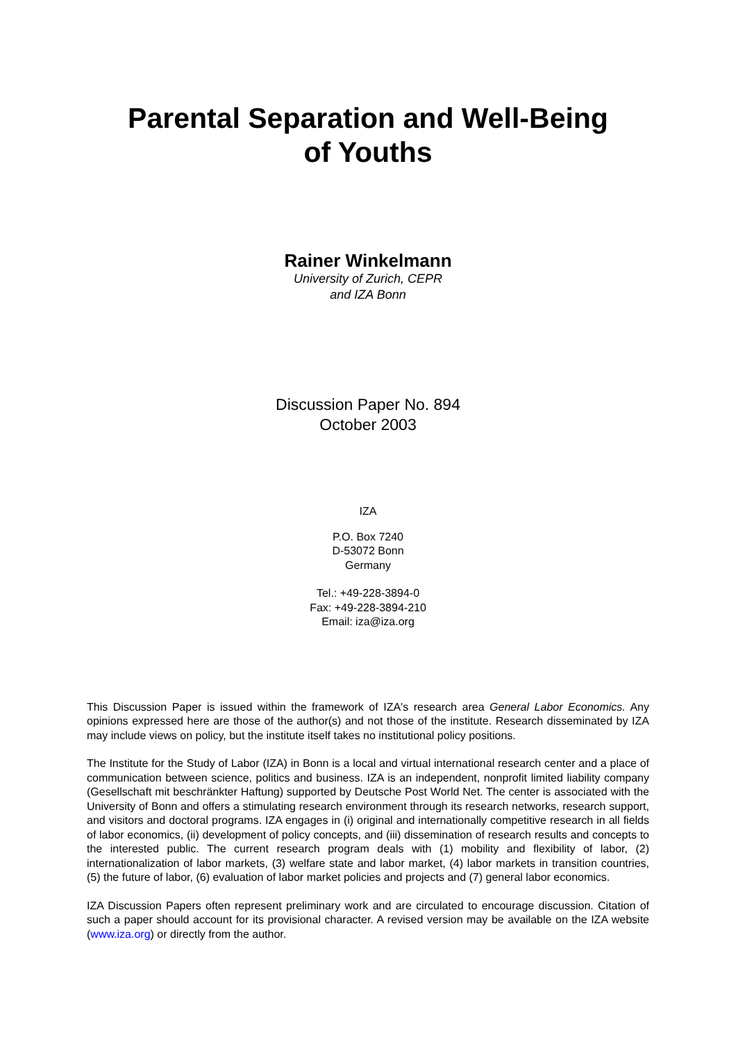Parental Separation and Well-Being
of Youths
Rainer Winkelmann
University of Zurich, CEPR
and IZA Bonn
Discussion Paper No. 894
October 2003
IZA
P.O. Box 7240
D-53072 Bonn
Germany
Tel.: +49-228-3894-0
Fax: +49-228-3894-210
Email: iza@iza.org
This Discussion Paper is issued within the framework of IZA's research area General Labor Economics. Any opinions expressed here are those of the author(s) and not those of the institute. Research disseminated by IZA may include views on policy, but the institute itself takes no institutional policy positions.
The Institute for the Study of Labor (IZA) in Bonn is a local and virtual international research center and a place of communication between science, politics and business. IZA is an independent, nonprofit limited liability company (Gesellschaft mit beschränkter Haftung) supported by Deutsche Post World Net. The center is associated with the University of Bonn and offers a stimulating research environment through its research networks, research support, and visitors and doctoral programs. IZA engages in (i) original and internationally competitive research in all fields of labor economics, (ii) development of policy concepts, and (iii) dissemination of research results and concepts to the interested public. The current research program deals with (1) mobility and flexibility of labor, (2) internationalization of labor markets, (3) welfare state and labor market, (4) labor markets in transition countries, (5) the future of labor, (6) evaluation of labor market policies and projects and (7) general labor economics.
IZA Discussion Papers often represent preliminary work and are circulated to encourage discussion. Citation of such a paper should account for its provisional character. A revised version may be available on the IZA website (www.iza.org) or directly from the author.